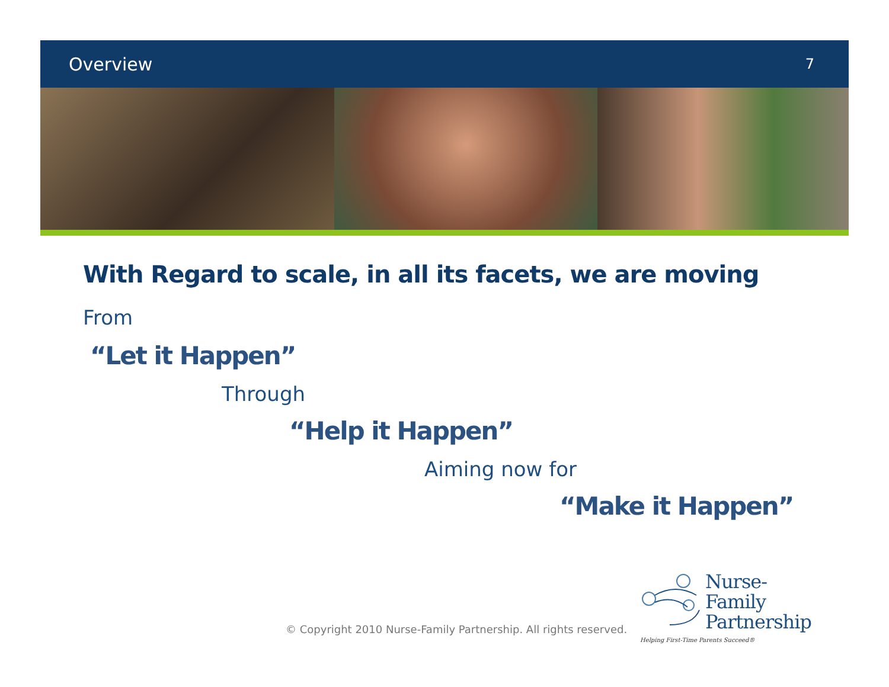Overview 7
With Regard to scale, in all its facets, we are moving
From
“Let it Happen”
Through
“Help it Happen”
Aiming now for
“Make it Happen”
© Copyright 2010 Nurse-Family Partnership. All rights reserved.
Nurse-Family
Partnership
Helping First-Time Parents Succeed®